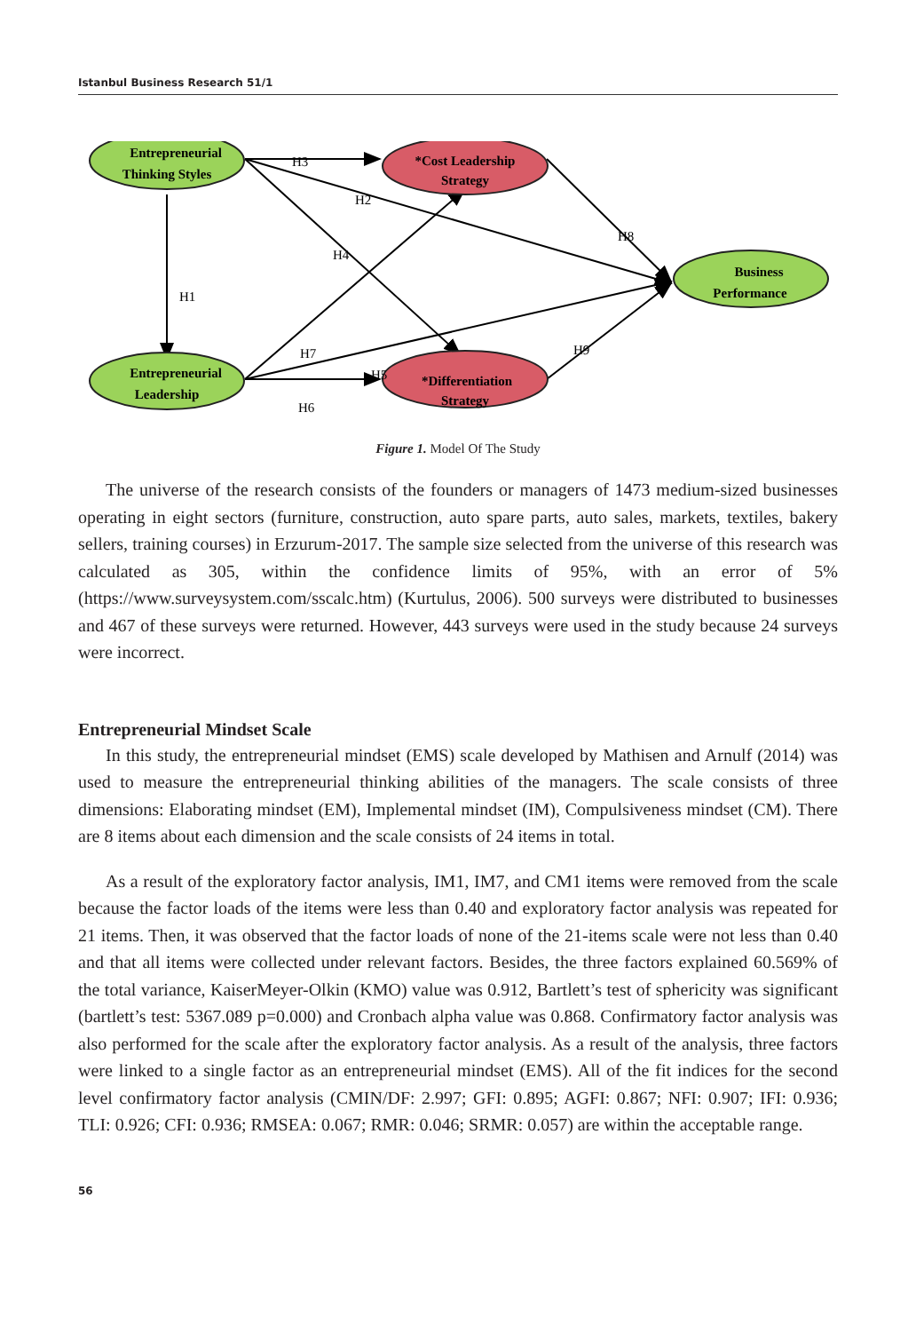Istanbul Business Research 51/1
Entrepreneurial
Thinking Styles
Entrepreneurial
Leadership
*Cost Leadership
Strategy
*Differentiation
Strategy
Business
Performance
H3
H2
H4
H1
H7
H8
H9
H5
H6
Figure 1. Model Of The Study
The universe of the research consists of the founders or managers of 1473 medium-sized businesses operating in eight sectors (furniture, construction, auto spare parts, auto sales, markets, textiles, bakery sellers, training courses) in Erzurum-2017. The sample size selected from the universe of this research was calculated as 305, within the confidence limits of 95%, with an error of 5% (https://www.surveysystem.com/sscalc.htm) (Kurtulus, 2006). 500 surveys were distributed to businesses and 467 of these surveys were returned. However, 443 surveys were used in the study because 24 surveys were incorrect.
Entrepreneurial Mindset Scale
In this study, the entrepreneurial mindset (EMS) scale developed by Mathisen and Arnulf (2014) was used to measure the entrepreneurial thinking abilities of the managers. The scale consists of three dimensions: Elaborating mindset (EM), Implemental mindset (IM), Compulsiveness mindset (CM). There are 8 items about each dimension and the scale consists of 24 items in total.
As a result of the exploratory factor analysis, IM1, IM7, and CM1 items were removed from the scale because the factor loads of the items were less than 0.40 and exploratory factor analysis was repeated for 21 items. Then, it was observed that the factor loads of none of the 21-items scale were not less than 0.40 and that all items were collected under relevant factors. Besides, the three factors explained 60.569% of the total variance, KaiserMeyer-Olkin (KMO) value was 0.912, Bartlett’s test of sphericity was significant (bartlett’s test: 5367.089 p=0.000) and Cronbach alpha value was 0.868. Confirmatory factor analysis was also performed for the scale after the exploratory factor analysis. As a result of the analysis, three factors were linked to a single factor as an entrepreneurial mindset (EMS). All of the fit indices for the second level confirmatory factor analysis (CMIN/DF: 2.997; GFI: 0.895; AGFI: 0.867; NFI: 0.907; IFI: 0.936; TLI: 0.926; CFI: 0.936; RMSEA: 0.067; RMR: 0.046; SRMR: 0.057) are within the acceptable range.
56